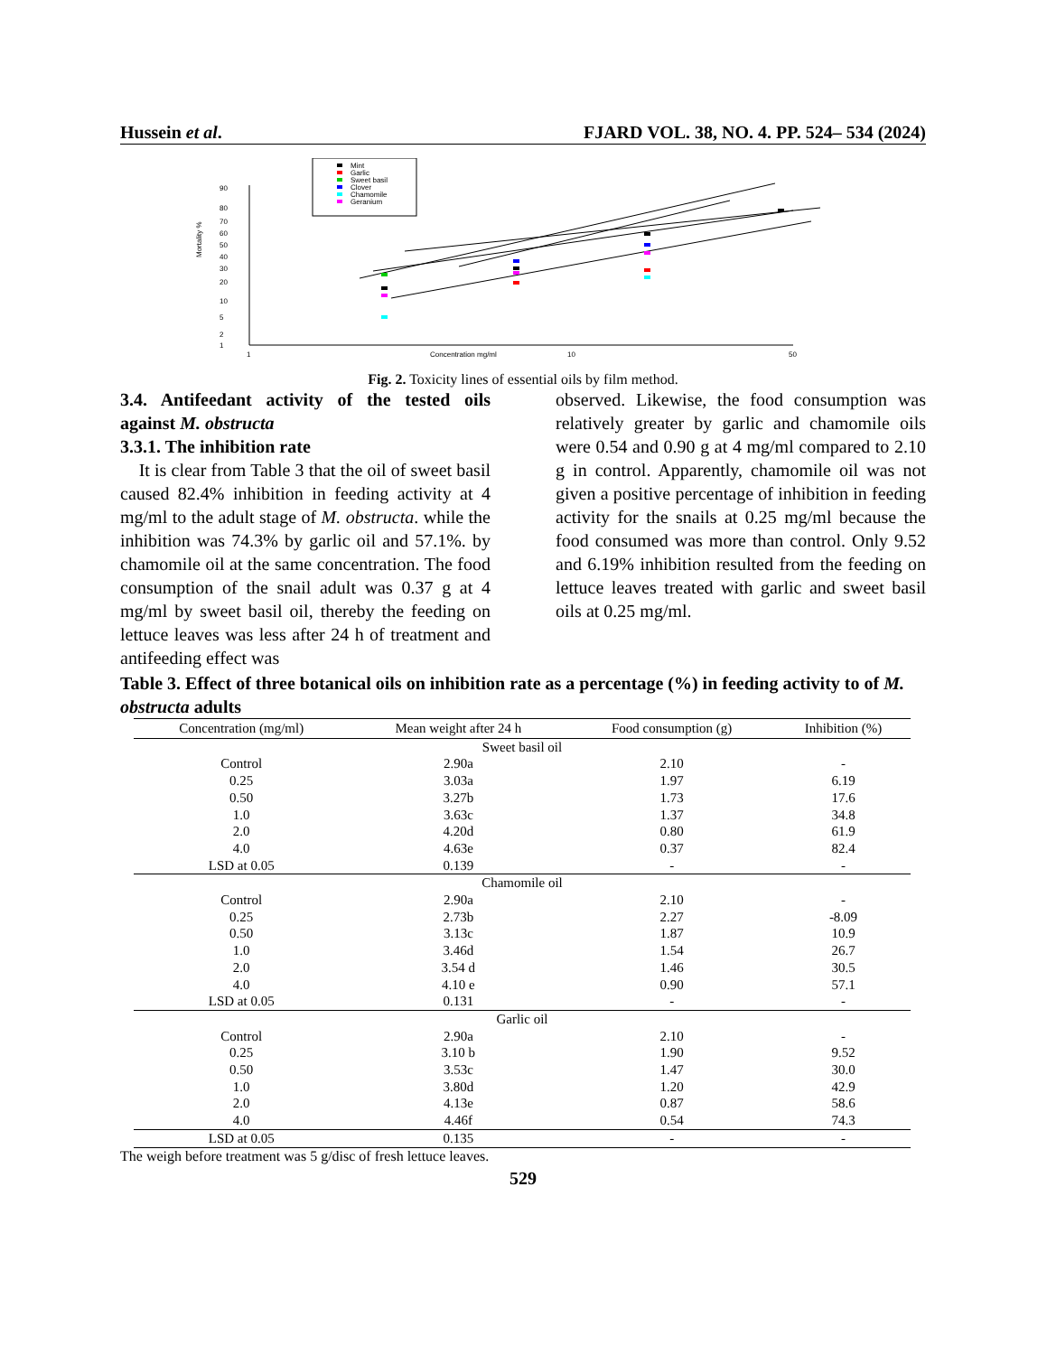Hussein et al. FJARD VOL. 38, NO. 4. PP. 524– 534 (2024)
Mint
Garlic
Sweet basil
Clover
Chamomile
Geranium
90
80
70
60
50
40
30
20
10
5
2
1
Mortality %
1
10
50
Concentration mg/ml
Fig. 2. Toxicity lines of essential oils by film method.
3.4. Antifeedant activity of the tested oils against M. obstructa
3.3.1. The inhibition rate
It is clear from Table 3 that the oil of sweet basil caused 82.4% inhibition in feeding activity at 4 mg/ml to the adult stage of M. obstructa. while the inhibition was 74.3% by garlic oil and 57.1%. by chamomile oil at the same concentration. The food consumption of the snail adult was 0.37 g at 4 mg/ml by sweet basil oil, thereby the feeding on lettuce leaves was less after 24 h of treatment and antifeeding effect was
observed. Likewise, the food consumption was relatively greater by garlic and chamomile oils were 0.54 and 0.90 g at 4 mg/ml compared to 2.10 g in control. Apparently, chamomile oil was not given a positive percentage of inhibition in feeding activity for the snails at 0.25 mg/ml because the food consumed was more than control. Only 9.52 and 6.19% inhibition resulted from the feeding on lettuce leaves treated with garlic and sweet basil oils at 0.25 mg/ml.
Table 3. Effect of three botanical oils on inhibition rate as a percentage (%) in feeding activity to of M. obstructa adults
| Concentration (mg/ml) | Mean weight after 24 h | Food consumption (g) | Inhibition (%) |
| --- | --- | --- | --- |
| Sweet basil oil | | | |
| Control | 2.90a | 2.10 | - |
| 0.25 | 3.03a | 1.97 | 6.19 |
| 0.50 | 3.27b | 1.73 | 17.6 |
| 1.0 | 3.63c | 1.37 | 34.8 |
| 2.0 | 4.20d | 0.80 | 61.9 |
| 4.0 | 4.63e | 0.37 | 82.4 |
| LSD at 0.05 | 0.139 | - | - |
| Chamomile oil | | | |
| Control | 2.90a | 2.10 | - |
| 0.25 | 2.73b | 2.27 | -8.09 |
| 0.50 | 3.13c | 1.87 | 10.9 |
| 1.0 | 3.46d | 1.54 | 26.7 |
| 2.0 | 3.54 d | 1.46 | 30.5 |
| 4.0 | 4.10 e | 0.90 | 57.1 |
| LSD at 0.05 | 0.131 | - | - |
| Garlic oil | | | |
| Control | 2.90a | 2.10 | - |
| 0.25 | 3.10 b | 1.90 | 9.52 |
| 0.50 | 3.53c | 1.47 | 30.0 |
| 1.0 | 3.80d | 1.20 | 42.9 |
| 2.0 | 4.13e | 0.87 | 58.6 |
| 4.0 | 4.46f | 0.54 | 74.3 |
| LSD at 0.05 | 0.135 | - | - |
The weigh before treatment was 5 g/disc of fresh lettuce leaves.
529